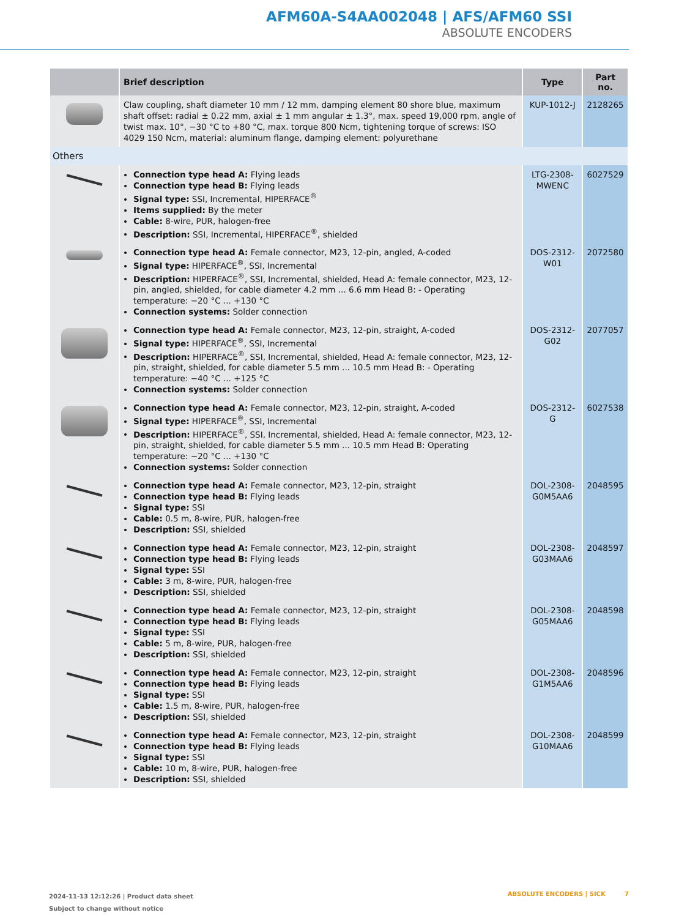AFM60A-S4AA002048 | AFS/AFM60 SSI
ABSOLUTE ENCODERS
| | Brief description | Type | Part no. |
| --- | --- | --- | --- |
| | Claw coupling, shaft diameter 10 mm / 12 mm, damping element 80 shore blue, maximum shaft offset: radial ± 0.22 mm, axial ± 1 mm angular ± 1.3°, max. speed 19,000 rpm, angle of twist max. 10°, −30 °C to +80 °C, max. torque 800 Ncm, tightening torque of screws: ISO 4029 150 Ncm, material: aluminum flange, damping element: polyurethane | KUP-1012-J | 2128265 |
| Others | | | |
| | Connection type head A: Flying leads Connection type head B: Flying leads Signal type: SSI, Incremental, HIPERFACE<sup>®</sup> Items supplied: By the meter Cable: 8-wire, PUR, halogen-free Description: SSI, Incremental, HIPERFACE<sup>®</sup>, shielded | LTG-2308-MWENC | 6027529 |
| | Connection type head A: Female connector, M23, 12-pin, angled, A-coded Signal type: HIPERFACE<sup>®</sup>, SSI, Incremental Description: HIPERFACE<sup>®</sup>, SSI, Incremental, shielded, Head A: female connector, M23, 12-pin, angled, shielded, for cable diameter 4.2 mm ... 6.6 mm Head B: - Operating temperature: −20 °C ... +130 °C Connection systems: Solder connection | DOS-2312-W01 | 2072580 |
| | Connection type head A: Female connector, M23, 12-pin, straight, A-coded Signal type: HIPERFACE<sup>®</sup>, SSI, Incremental Description: HIPERFACE<sup>®</sup>, SSI, Incremental, shielded, Head A: female connector, M23, 12-pin, straight, shielded, for cable diameter 5.5 mm ... 10.5 mm Head B: - Operating temperature: −40 °C ... +125 °C Connection systems: Solder connection | DOS-2312-G02 | 2077057 |
| | Connection type head A: Female connector, M23, 12-pin, straight, A-coded Signal type: HIPERFACE<sup>®</sup>, SSI, Incremental Description: HIPERFACE<sup>®</sup>, SSI, Incremental, shielded, Head A: female connector, M23, 12-pin, straight, shielded, for cable diameter 5.5 mm ... 10.5 mm Head B: Operating temperature: −20 °C ... +130 °C Connection systems: Solder connection | DOS-2312-G | 6027538 |
| | Connection type head A: Female connector, M23, 12-pin, straight Connection type head B: Flying leads Signal type: SSI Cable: 0.5 m, 8-wire, PUR, halogen-free Description: SSI, shielded | DOL-2308-G0M5AA6 | 2048595 |
| | Connection type head A: Female connector, M23, 12-pin, straight Connection type head B: Flying leads Signal type: SSI Cable: 3 m, 8-wire, PUR, halogen-free Description: SSI, shielded | DOL-2308-G03MAA6 | 2048597 |
| | Connection type head A: Female connector, M23, 12-pin, straight Connection type head B: Flying leads Signal type: SSI Cable: 5 m, 8-wire, PUR, halogen-free Description: SSI, shielded | DOL-2308-G05MAA6 | 2048598 |
| | Connection type head A: Female connector, M23, 12-pin, straight Connection type head B: Flying leads Signal type: SSI Cable: 1.5 m, 8-wire, PUR, halogen-free Description: SSI, shielded | DOL-2308-G1M5AA6 | 2048596 |
| | Connection type head A: Female connector, M23, 12-pin, straight Connection type head B: Flying leads Signal type: SSI Cable: 10 m, 8-wire, PUR, halogen-free Description: SSI, shielded | DOL-2308-G10MAA6 | 2048599 |
2024-11-13 12:12:26 | Product data sheet
Subject to change without notice
ABSOLUTE ENCODERS | SICK 7